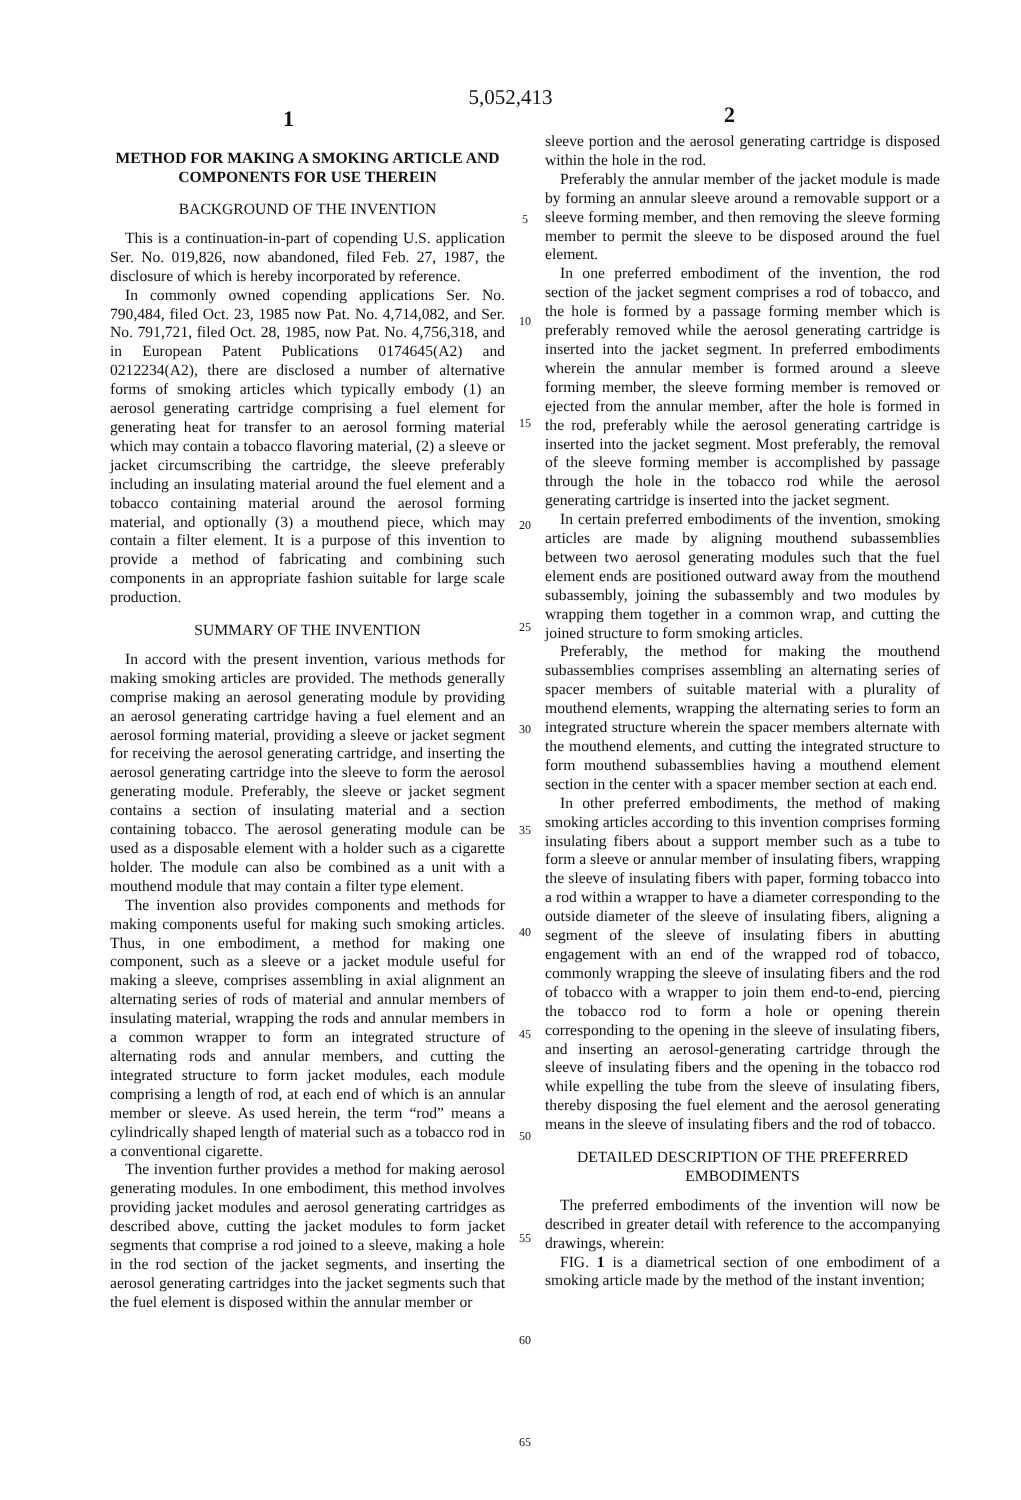5,052,413
1 2
METHOD FOR MAKING A SMOKING ARTICLE AND COMPONENTS FOR USE THEREIN
BACKGROUND OF THE INVENTION
This is a continuation-in-part of copending U.S. application Ser. No. 019,826, now abandoned, filed Feb. 27, 1987, the disclosure of which is hereby incorporated by reference.
In commonly owned copending applications Ser. No. 790,484, filed Oct. 23, 1985 now Pat. No. 4,714,082, and Ser. No. 791,721, filed Oct. 28, 1985, now Pat. No. 4,756,318, and in European Patent Publications 0174645(A2) and 0212234(A2), there are disclosed a number of alternative forms of smoking articles which typically embody (1) an aerosol generating cartridge comprising a fuel element for generating heat for transfer to an aerosol forming material which may contain a tobacco flavoring material, (2) a sleeve or jacket circumscribing the cartridge, the sleeve preferably including an insulating material around the fuel element and a tobacco containing material around the aerosol forming material, and optionally (3) a mouthend piece, which may contain a filter element. It is a purpose of this invention to provide a method of fabricating and combining such components in an appropriate fashion suitable for large scale production.
SUMMARY OF THE INVENTION
In accord with the present invention, various methods for making smoking articles are provided. The methods generally comprise making an aerosol generating module by providing an aerosol generating cartridge having a fuel element and an aerosol forming material, providing a sleeve or jacket segment for receiving the aerosol generating cartridge, and inserting the aerosol generating cartridge into the sleeve to form the aerosol generating module. Preferably, the sleeve or jacket segment contains a section of insulating material and a section containing tobacco. The aerosol generating module can be used as a disposable element with a holder such as a cigarette holder. The module can also be combined as a unit with a mouthend module that may contain a filter type element.
The invention also provides components and methods for making components useful for making such smoking articles. Thus, in one embodiment, a method for making one component, such as a sleeve or a jacket module useful for making a sleeve, comprises assembling in axial alignment an alternating series of rods of material and annular members of insulating material, wrapping the rods and annular members in a common wrapper to form an integrated structure of alternating rods and annular members, and cutting the integrated structure to form jacket modules, each module comprising a length of rod, at each end of which is an annular member or sleeve. As used herein, the term “rod” means a cylindrically shaped length of material such as a tobacco rod in a conventional cigarette.
The invention further provides a method for making aerosol generating modules. In one embodiment, this method involves providing jacket modules and aerosol generating cartridges as described above, cutting the jacket modules to form jacket segments that comprise a rod joined to a sleeve, making a hole in the rod section of the jacket segments, and inserting the aerosol generating cartridges into the jacket segments such that the fuel element is disposed within the annular member or
5
10
15
20
25
30
35
40
45
50
55
60
65
sleeve portion and the aerosol generating cartridge is disposed within the hole in the rod.
Preferably the annular member of the jacket module is made by forming an annular sleeve around a removable support or a sleeve forming member, and then removing the sleeve forming member to permit the sleeve to be disposed around the fuel element.
In one preferred embodiment of the invention, the rod section of the jacket segment comprises a rod of tobacco, and the hole is formed by a passage forming member which is preferably removed while the aerosol generating cartridge is inserted into the jacket segment. In preferred embodiments wherein the annular member is formed around a sleeve forming member, the sleeve forming member is removed or ejected from the annular member, after the hole is formed in the rod, preferably while the aerosol generating cartridge is inserted into the jacket segment. Most preferably, the removal of the sleeve forming member is accomplished by passage through the hole in the tobacco rod while the aerosol generating cartridge is inserted into the jacket segment.
In certain preferred embodiments of the invention, smoking articles are made by aligning mouthend subassemblies between two aerosol generating modules such that the fuel element ends are positioned outward away from the mouthend subassembly, joining the subassembly and two modules by wrapping them together in a common wrap, and cutting the joined structure to form smoking articles.
Preferably, the method for making the mouthend subassemblies comprises assembling an alternating series of spacer members of suitable material with a plurality of mouthend elements, wrapping the alternating series to form an integrated structure wherein the spacer members alternate with the mouthend elements, and cutting the integrated structure to form mouthend subassemblies having a mouthend element section in the center with a spacer member section at each end.
In other preferred embodiments, the method of making smoking articles according to this invention comprises forming insulating fibers about a support member such as a tube to form a sleeve or annular member of insulating fibers, wrapping the sleeve of insulating fibers with paper, forming tobacco into a rod within a wrapper to have a diameter corresponding to the outside diameter of the sleeve of insulating fibers, aligning a segment of the sleeve of insulating fibers in abutting engagement with an end of the wrapped rod of tobacco, commonly wrapping the sleeve of insulating fibers and the rod of tobacco with a wrapper to join them end-to-end, piercing the tobacco rod to form a hole or opening therein corresponding to the opening in the sleeve of insulating fibers, and inserting an aerosol-generating cartridge through the sleeve of insulating fibers and the opening in the tobacco rod while expelling the tube from the sleeve of insulating fibers, thereby disposing the fuel element and the aerosol generating means in the sleeve of insulating fibers and the rod of tobacco.
DETAILED DESCRIPTION OF THE PREFERRED EMBODIMENTS
The preferred embodiments of the invention will now be described in greater detail with reference to the accompanying drawings, wherein:
FIG. 1 is a diametrical section of one embodiment of a smoking article made by the method of the instant invention;